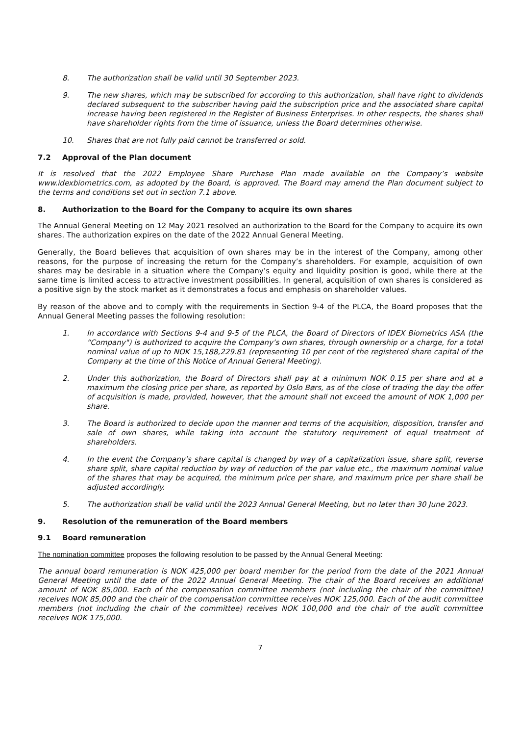8. The authorization shall be valid until 30 September 2023.
9. The new shares, which may be subscribed for according to this authorization, shall have right to dividends declared subsequent to the subscriber having paid the subscription price and the associated share capital increase having been registered in the Register of Business Enterprises. In other respects, the shares shall have shareholder rights from the time of issuance, unless the Board determines otherwise.
10. Shares that are not fully paid cannot be transferred or sold.
7.2 Approval of the Plan document
It is resolved that the 2022 Employee Share Purchase Plan made available on the Company’s website www.idexbiometrics.com, as adopted by the Board, is approved. The Board may amend the Plan document subject to the terms and conditions set out in section 7.1 above.
8. Authorization to the Board for the Company to acquire its own shares
The Annual General Meeting on 12 May 2021 resolved an authorization to the Board for the Company to acquire its own shares. The authorization expires on the date of the 2022 Annual General Meeting.
Generally, the Board believes that acquisition of own shares may be in the interest of the Company, among other reasons, for the purpose of increasing the return for the Company’s shareholders. For example, acquisition of own shares may be desirable in a situation where the Company’s equity and liquidity position is good, while there at the same time is limited access to attractive investment possibilities. In general, acquisition of own shares is considered as a positive sign by the stock market as it demonstrates a focus and emphasis on shareholder values.
By reason of the above and to comply with the requirements in Section 9-4 of the PLCA, the Board proposes that the Annual General Meeting passes the following resolution:
1. In accordance with Sections 9-4 and 9-5 of the PLCA, the Board of Directors of IDEX Biometrics ASA (the “Company") is authorized to acquire the Company’s own shares, through ownership or a charge, for a total nominal value of up to NOK 15,188,229.81 (representing 10 per cent of the registered share capital of the Company at the time of this Notice of Annual General Meeting).
2. Under this authorization, the Board of Directors shall pay at a minimum NOK 0.15 per share and at a maximum the closing price per share, as reported by Oslo Børs, as of the close of trading the day the offer of acquisition is made, provided, however, that the amount shall not exceed the amount of NOK 1,000 per share.
3. The Board is authorized to decide upon the manner and terms of the acquisition, disposition, transfer and sale of own shares, while taking into account the statutory requirement of equal treatment of shareholders.
4. In the event the Company’s share capital is changed by way of a capitalization issue, share split, reverse share split, share capital reduction by way of reduction of the par value etc., the maximum nominal value of the shares that may be acquired, the minimum price per share, and maximum price per share shall be adjusted accordingly.
5. The authorization shall be valid until the 2023 Annual General Meeting, but no later than 30 June 2023.
9. Resolution of the remuneration of the Board members
9.1 Board remuneration
The nomination committee proposes the following resolution to be passed by the Annual General Meeting:
The annual board remuneration is NOK 425,000 per board member for the period from the date of the 2021 Annual General Meeting until the date of the 2022 Annual General Meeting. The chair of the Board receives an additional amount of NOK 85,000. Each of the compensation committee members (not including the chair of the committee) receives NOK 85,000 and the chair of the compensation committee receives NOK 125,000. Each of the audit committee members (not including the chair of the committee) receives NOK 100,000 and the chair of the audit committee receives NOK 175,000.
7